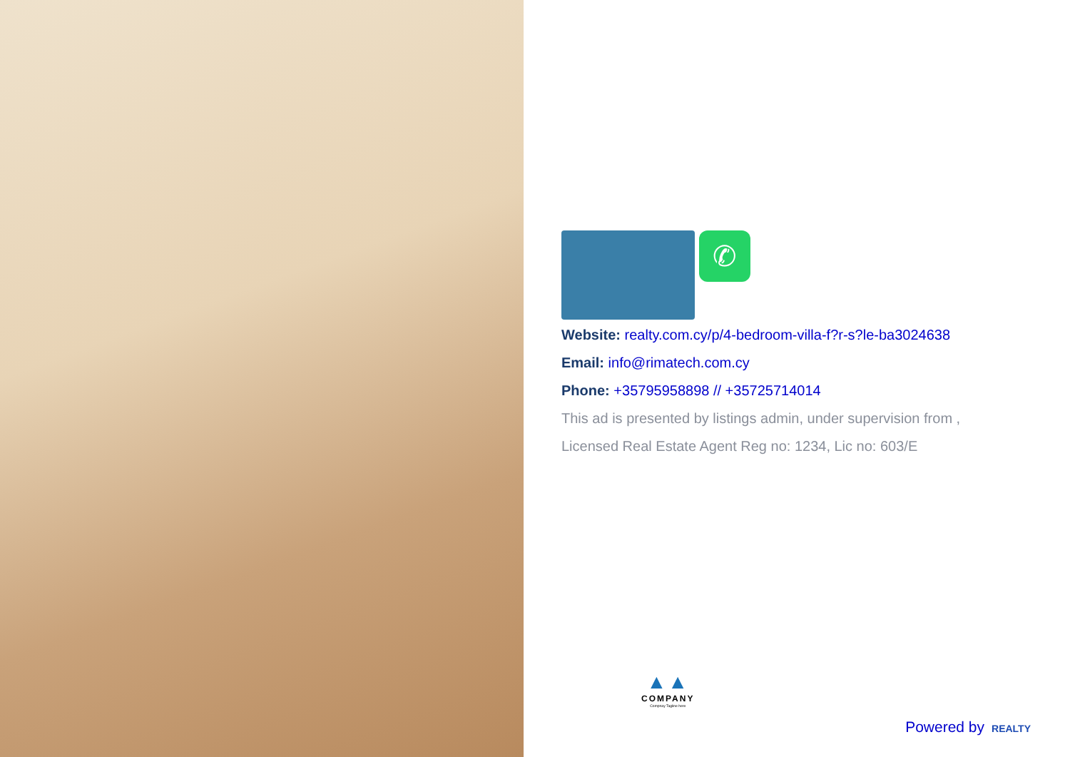✆
Website: realty.com.cy/p/4-bedroom-villa-f?r-s?le-ba3024638
Email: info@rimatech.com.cy
Phone: +35795958898 // +35725714014
This ad is presented by listings admin, under supervision from ,
Licensed Real Estate Agent Reg no: 1234, Lic no: 603/E
▲▲
COMPANY
Compnay Tagline here
Powered by REALTY